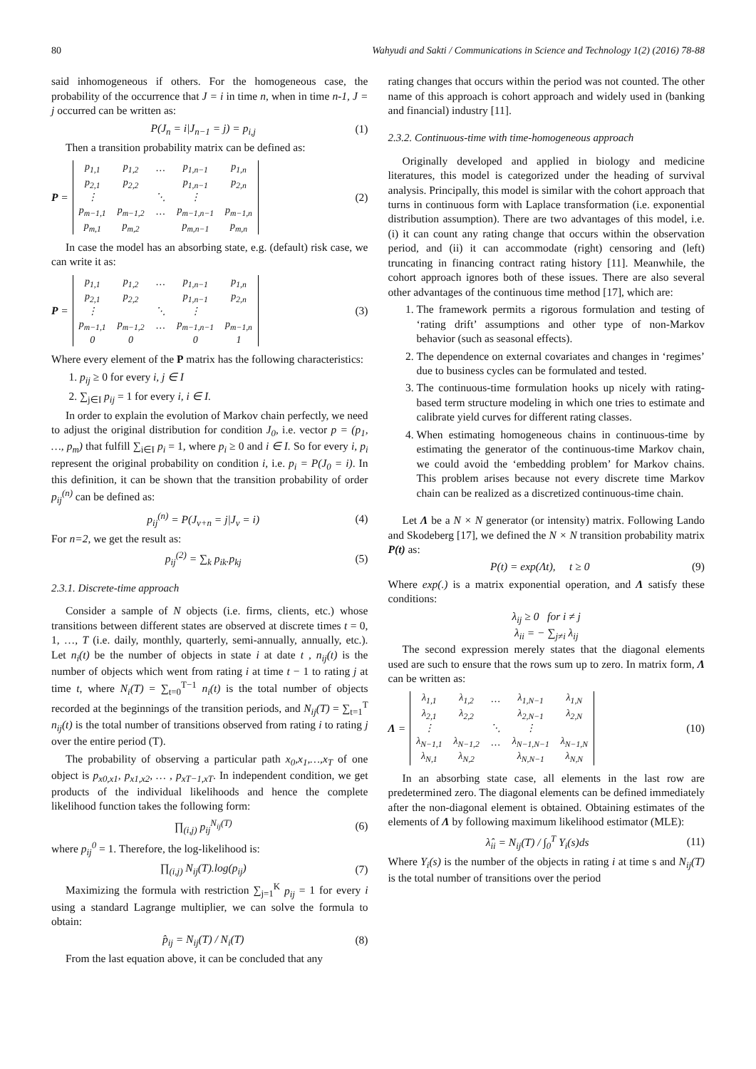80 Wahyudi and Sakti / Communications in Science and Technology 1(2) (2016) 78-88
said inhomogeneous if others. For the homogeneous case, the probability of the occurrence that J = i in time n, when in time n-1, J = j occurred can be written as:
P(J<sub>n</sub> = i|J<sub>n−1</sub> = j) = p<sub>i,j</sub> (1)
Then a transition probability matrix can be defined as:
P =
| p<sub>1,1</sub> | p<sub>1,2</sub> | … | p<sub>1,n−1</sub> | p<sub>1,n</sub> |
| p<sub>2,1</sub> | p<sub>2,2</sub> | | p<sub>1,n−1</sub> | p<sub>2,n</sub> |
| ⋮ | | ⋱ | ⋮ | |
| p<sub>m−1,1</sub> | p<sub>m−1,2</sub> | … | p<sub>m−1,n−1</sub> | p<sub>m−1,n</sub> |
| p<sub>m,1</sub> | p<sub>m,2</sub> | | p<sub>m,n−1</sub> | p<sub>m,n</sub> |
(2)
In case the model has an absorbing state, e.g. (default) risk case, we can write it as:
P =
| p<sub>1,1</sub> | p<sub>1,2</sub> | … | p<sub>1,n−1</sub> | p<sub>1,n</sub> |
| p<sub>2,1</sub> | p<sub>2,2</sub> | | p<sub>1,n−1</sub> | p<sub>2,n</sub> |
| ⋮ | | ⋱ | ⋮ | |
| p<sub>m−1,1</sub> | p<sub>m−1,2</sub> | … | p<sub>m−1,n−1</sub> | p<sub>m−1,n</sub> |
| 0 | 0 | | 0 | 1 |
(3)
Where every element of the P matrix has the following characteristics:
1. p<sub>ij</sub> ≥ 0 for every i, j ∈ I
2. ∑<sub>j∈I</sub> p<sub>ij</sub> = 1 for every i, i ∈ I.
In order to explain the evolution of Markov chain perfectly, we need to adjust the original distribution for condition J<sub>0</sub>, i.e. vector p = (p<sub>1</sub>, …, p<sub>m</sub>) that fulfill ∑<sub>i∈I</sub> p<sub>i</sub> = 1, where p<sub>i</sub> ≥ 0 and i ∈ I. So for every i, p<sub>i</sub> represent the original probability on condition i, i.e. p<sub>i</sub> = P(J<sub>0</sub> = i). In this definition, it can be shown that the transition probability of order p<sub>ij</sub><sup>(n)</sup> can be defined as:
p<sub>ij</sub><sup>(n)</sup> = P(J<sub>v+n</sub> = j|J<sub>v</sub> = i) (4)
For n=2, we get the result as:
p<sub>ij</sub><sup>(2)</sup> = ∑<sub>k</sub> p<sub>ik</sub>.p<sub>kj</sub> (5)
2.3.1. Discrete-time approach
Consider a sample of N objects (i.e. firms, clients, etc.) whose transitions between different states are observed at discrete times t = 0, 1, …, T (i.e. daily, monthly, quarterly, semi-annually, annually, etc.). Let n<sub>i</sub>(t) be the number of objects in state i at date t , n<sub>ij</sub>(t) is the number of objects which went from rating i at time t − 1 to rating j at time t, where N<sub>i</sub>(T) = ∑<sub>t=0</sub><sup>T−1</sup> n<sub>i</sub>(t) is the total number of objects recorded at the beginnings of the transition periods, and N<sub>ij</sub>(T) = ∑<sub>t=1</sub><sup>T</sup> n<sub>ij</sub>(t) is the total number of transitions observed from rating i to rating j over the entire period (T).
The probability of observing a particular path x<sub>0</sub>,x<sub>1</sub>,…,x<sub>T</sub> of one object is p<sub>x0,x1</sub>, p<sub>x1,x2</sub>, … , p<sub>xT−1,xT</sub>. In independent condition, we get products of the individual likelihoods and hence the complete likelihood function takes the following form:
∏<sub>(i,j)</sub> p<sub>ij</sub><sup>N<sub>ij</sub>(T)</sup> (6)
where p<sub>ij</sub><sup>0</sup> = 1. Therefore, the log-likelihood is:
∏<sub>(i,j)</sub> N<sub>ij</sub>(T).log(p<sub>ij</sub>) (7)
Maximizing the formula with restriction ∑<sub>j=1</sub><sup>K</sup> p<sub>ij</sub> = 1 for every i using a standard Lagrange multiplier, we can solve the formula to obtain:
p̂<sub>ij</sub> = N<sub>ij</sub>(T) / N<sub>i</sub>(T) (8)
From the last equation above, it can be concluded that any
rating changes that occurs within the period was not counted. The other name of this approach is cohort approach and widely used in (banking and financial) industry [11].
2.3.2. Continuous-time with time-homogeneous approach
Originally developed and applied in biology and medicine literatures, this model is categorized under the heading of survival analysis. Principally, this model is similar with the cohort approach that turns in continuous form with Laplace transformation (i.e. exponential distribution assumption). There are two advantages of this model, i.e. (i) it can count any rating change that occurs within the observation period, and (ii) it can accommodate (right) censoring and (left) truncating in financing contract rating history [11]. Meanwhile, the cohort approach ignores both of these issues. There are also several other advantages of the continuous time method [17], which are:
1. The framework permits a rigorous formulation and testing of ‘rating drift’ assumptions and other type of non-Markov behavior (such as seasonal effects).
2. The dependence on external covariates and changes in ‘regimes’ due to business cycles can be formulated and tested.
3. The continuous-time formulation hooks up nicely with rating-based term structure modeling in which one tries to estimate and calibrate yield curves for different rating classes.
4. When estimating homogeneous chains in continuous-time by estimating the generator of the continuous-time Markov chain, we could avoid the ‘embedding problem’ for Markov chains. This problem arises because not every discrete time Markov chain can be realized as a discretized continuous-time chain.
Let Λ be a N × N generator (or intensity) matrix. Following Lando and Skodeberg [17], we defined the N × N transition probability matrix P(t) as:
P(t) = exp(Λt), t ≥ 0 (9)
Where exp(.) is a matrix exponential operation, and Λ satisfy these conditions:
λ<sub>ij</sub> ≥ 0 for i ≠ j
λ<sub>ii</sub> = − ∑<sub>j≠i</sub> λ<sub>ij</sub>
The second expression merely states that the diagonal elements used are such to ensure that the rows sum up to zero. In matrix form, Λ can be written as:
Λ =
| λ<sub>1,1</sub> | λ<sub>1,2</sub> | … | λ<sub>1,N−1</sub> | λ<sub>1,N</sub> |
| λ<sub>2,1</sub> | λ<sub>2,2</sub> | | λ<sub>2,N−1</sub> | λ<sub>2,N</sub> |
| ⋮ | | ⋱ | ⋮ | |
| λ<sub>N−1,1</sub> | λ<sub>N−1,2</sub> | … | λ<sub>N−1,N−1</sub> | λ<sub>N−1,N</sub> |
| λ<sub>N,1</sub> | λ<sub>N,2</sub> | | λ<sub>N,N−1</sub> | λ<sub>N,N</sub> |
(10)
In an absorbing state case, all elements in the last row are predetermined zero. The diagonal elements can be defined immediately after the non-diagonal element is obtained. Obtaining estimates of the elements of Λ by following maximum likelihood estimator (MLE):
λ̂<sub>ii</sub> = N<sub>ij</sub>(T) / ∫<sub>0</sub><sup>T</sup> Y<sub>i</sub>(s)ds (11)
Where Y<sub>i</sub>(s) is the number of the objects in rating i at time s and N<sub>ij</sub>(T) is the total number of transitions over the period